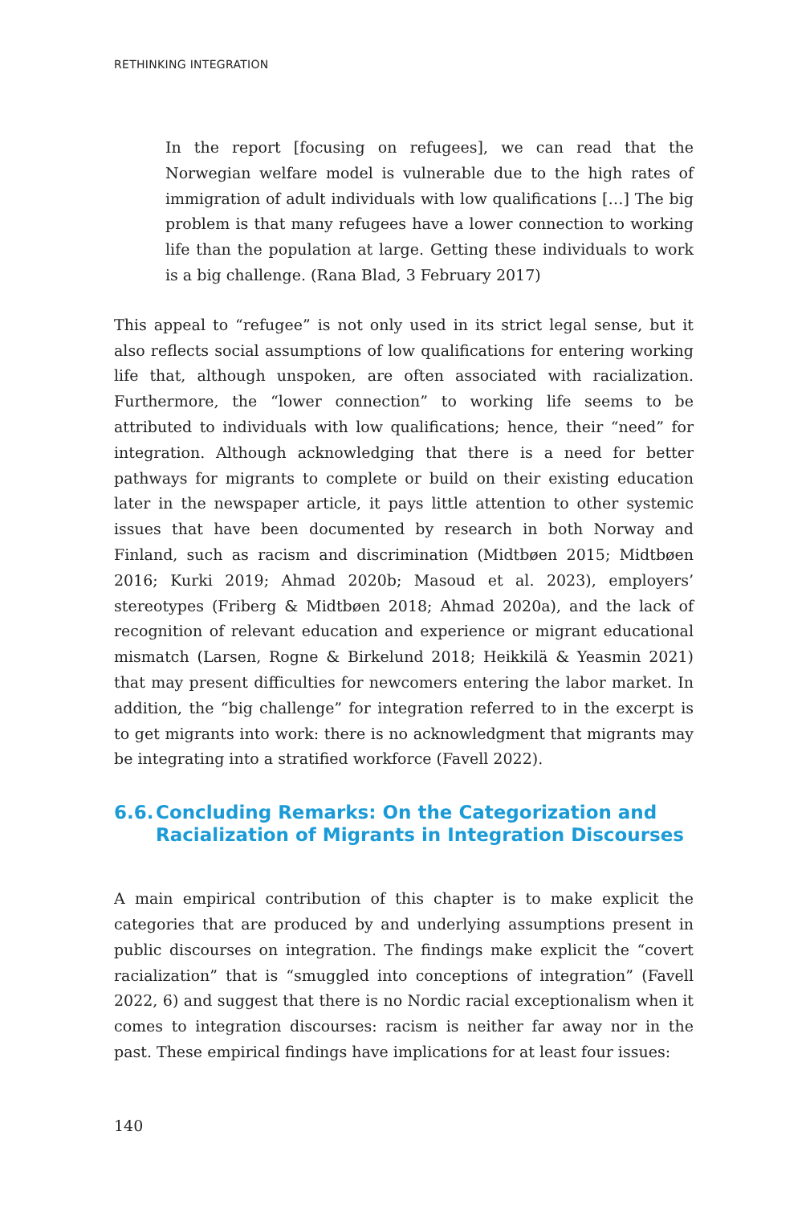RETHINKING INTEGRATION
In the report [focusing on refugees], we can read that the Norwegian welfare model is vulnerable due to the high rates of immigration of adult individuals with low qualifications […] The big problem is that many refugees have a lower connection to working life than the population at large. Getting these individuals to work is a big challenge. (Rana Blad, 3 February 2017)
This appeal to “refugee” is not only used in its strict legal sense, but it also reflects social assumptions of low qualifications for entering working life that, although unspoken, are often associated with racialization. Furthermore, the “lower connection” to working life seems to be attributed to individuals with low qualifications; hence, their “need” for integration. Although acknowledging that there is a need for better pathways for migrants to complete or build on their existing education later in the newspaper article, it pays little attention to other systemic issues that have been documented by research in both Norway and Finland, such as racism and discrimination (Midtbøen 2015; Midtbøen 2016; Kurki 2019; Ahmad 2020b; Masoud et al. 2023), employers’ stereotypes (Friberg & Midtbøen 2018; Ahmad 2020a), and the lack of recognition of relevant education and experience or migrant educational mismatch (Larsen, Rogne & Birkelund 2018; Heikkilä & Yeasmin 2021) that may present difficulties for newcomers entering the labor market. In addition, the “big challenge” for integration referred to in the excerpt is to get migrants into work: there is no acknowledgment that migrants may be integrating into a stratified workforce (Favell 2022).
6.6. Concluding Remarks: On the Categorization and Racialization of Migrants in Integration Discourses
A main empirical contribution of this chapter is to make explicit the categories that are produced by and underlying assumptions present in public discourses on integration. The findings make explicit the “covert racialization” that is “smuggled into conceptions of integration” (Favell 2022, 6) and suggest that there is no Nordic racial exceptionalism when it comes to integration discourses: racism is neither far away nor in the past. These empirical findings have implications for at least four issues:
140